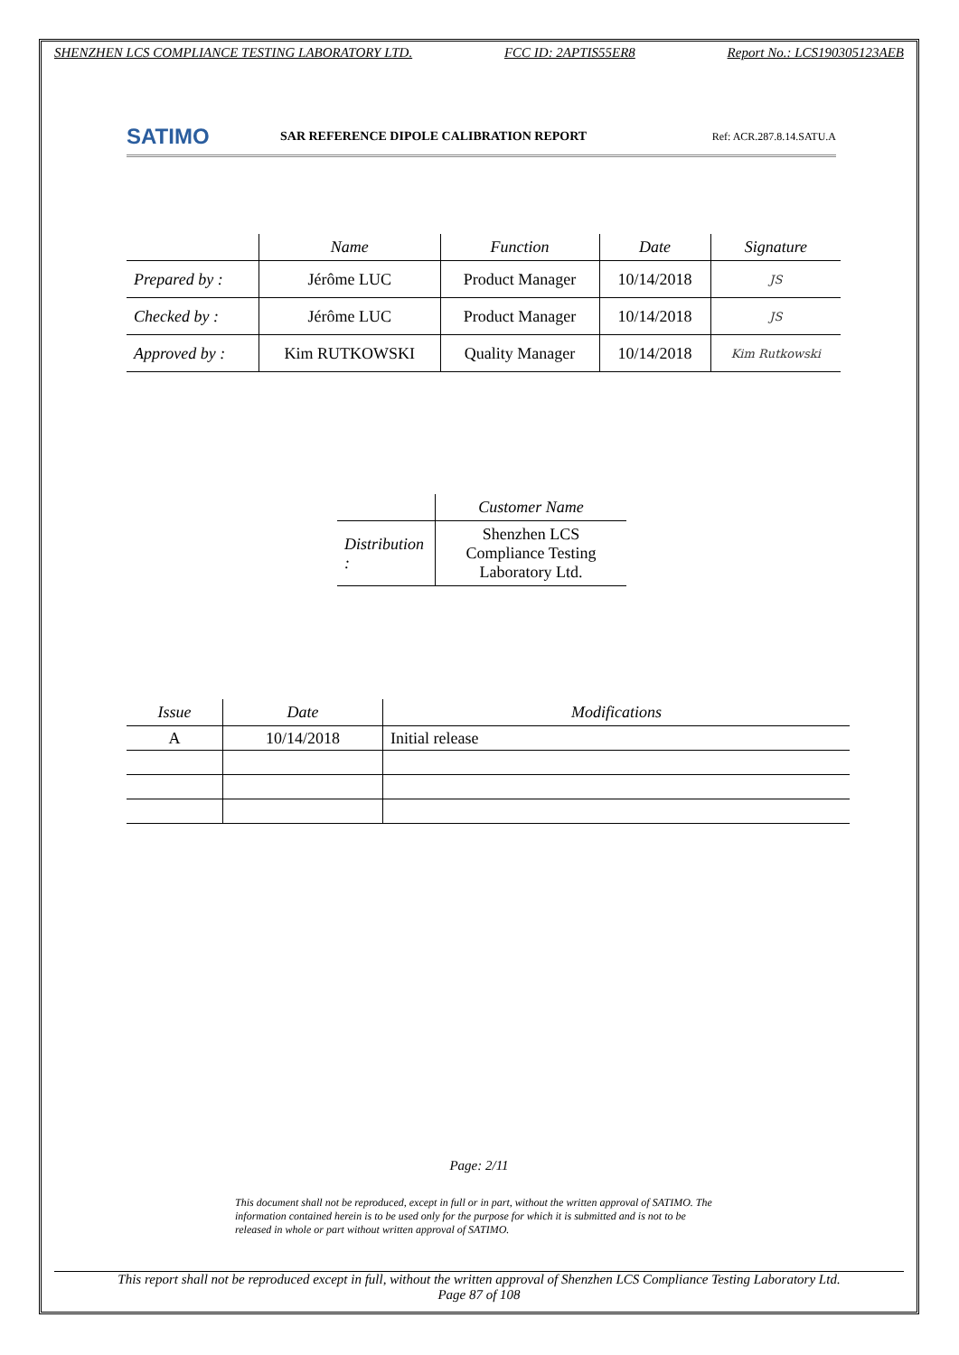SHENZHEN LCS COMPLIANCE TESTING LABORATORY LTD. FCC ID: 2APTIS55ER8 Report No.: LCS190305123AEB
SATIMO
SAR REFERENCE DIPOLE CALIBRATION REPORT
Ref: ACR.287.8.14.SATU.A
| | Name | Function | Date | Signature |
| --- | --- | --- | --- | --- |
| Prepared by : | Jérôme LUC | Product Manager | 10/14/2018 | JS |
| Checked by : | Jérôme LUC | Product Manager | 10/14/2018 | JS |
| Approved by : | Kim RUTKOWSKI | Quality Manager | 10/14/2018 | Kim Rutkowski |
| | Customer Name |
| --- | --- |
| Distribution : | Shenzhen LCS Compliance Testing Laboratory Ltd. |
| Issue | Date | Modifications |
| --- | --- | --- |
| A | 10/14/2018 | Initial release |
Page: 2/11
This document shall not be reproduced, except in full or in part, without the written approval of SATIMO. The information contained herein is to be used only for the purpose for which it is submitted and is not to be released in whole or part without written approval of SATIMO.
This report shall not be reproduced except in full, without the written approval of Shenzhen LCS Compliance Testing Laboratory Ltd.
Page 87 of 108